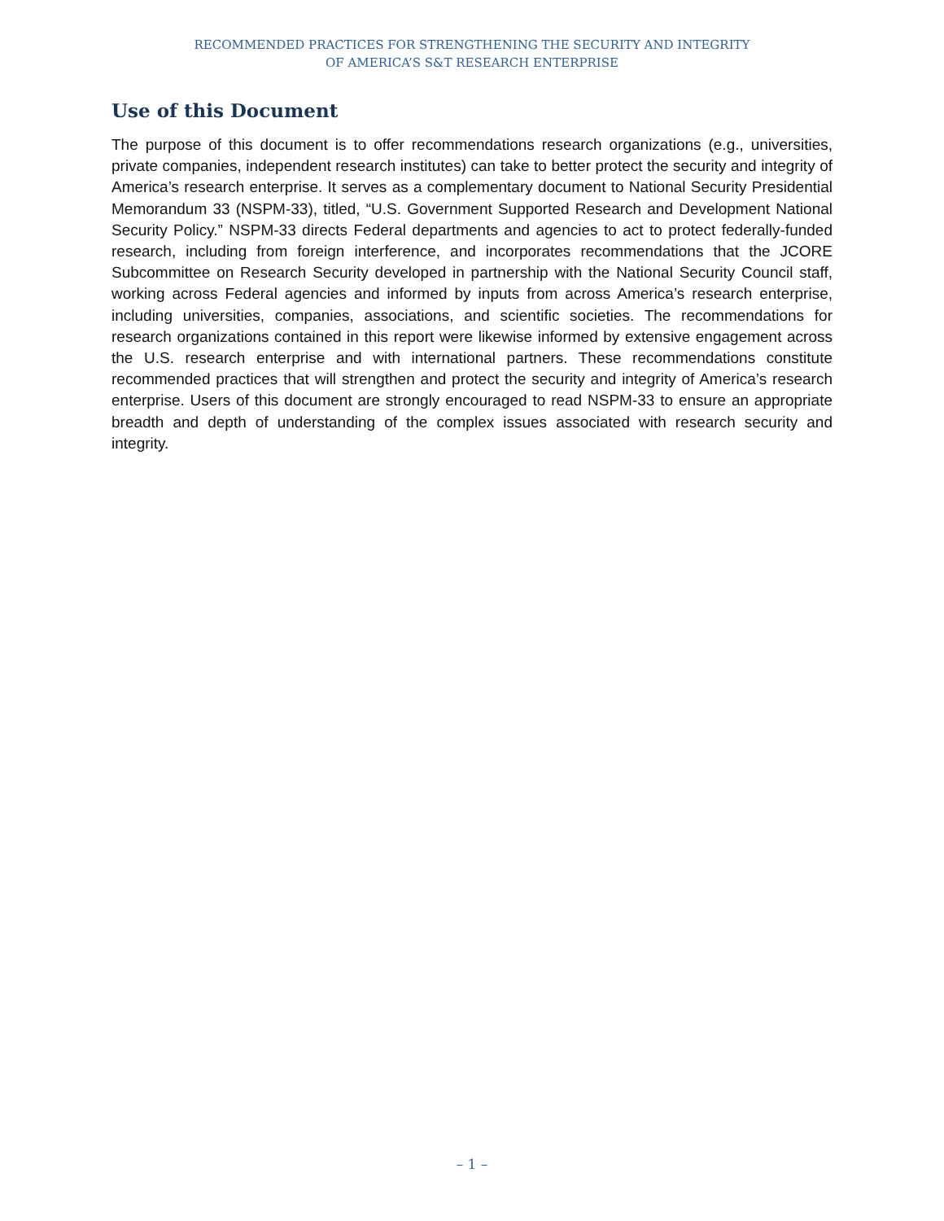RECOMMENDED PRACTICES FOR STRENGTHENING THE SECURITY AND INTEGRITY
OF AMERICA’S S&T RESEARCH ENTERPRISE
Use of this Document
The purpose of this document is to offer recommendations research organizations (e.g., universities, private companies, independent research institutes) can take to better protect the security and integrity of America’s research enterprise. It serves as a complementary document to National Security Presidential Memorandum 33 (NSPM-33), titled, “U.S. Government Supported Research and Development National Security Policy.” NSPM-33 directs Federal departments and agencies to act to protect federally-funded research, including from foreign interference, and incorporates recommendations that the JCORE Subcommittee on Research Security developed in partnership with the National Security Council staff, working across Federal agencies and informed by inputs from across America’s research enterprise, including universities, companies, associations, and scientific societies. The recommendations for research organizations contained in this report were likewise informed by extensive engagement across the U.S. research enterprise and with international partners. These recommendations constitute recommended practices that will strengthen and protect the security and integrity of America’s research enterprise. Users of this document are strongly encouraged to read NSPM-33 to ensure an appropriate breadth and depth of understanding of the complex issues associated with research security and integrity.
– 1 –